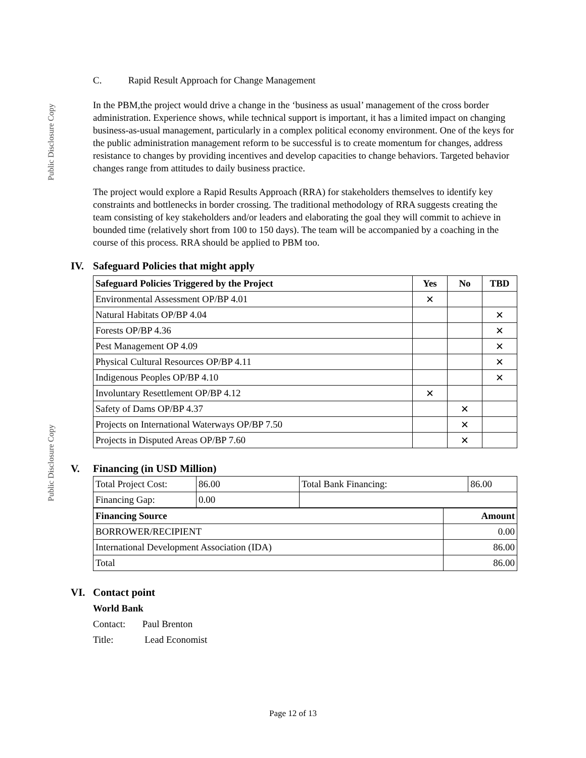Public Disclosure Copy
Public Disclosure Copy
C. Rapid Result Approach for Change Management
In the PBM,the project would drive a change in the ‘business as usual’ management of the cross border administration. Experience shows, while technical support is important, it has a limited impact on changing business-as-usual management, particularly in a complex political economy environment. One of the keys for the public administration management reform to be successful is to create momentum for changes, address resistance to changes by providing incentives and develop capacities to change behaviors. Targeted behavior changes range from attitudes to daily business practice.
The project would explore a Rapid Results Approach (RRA) for stakeholders themselves to identify key constraints and bottlenecks in border crossing. The traditional methodology of RRA suggests creating the team consisting of key stakeholders and/or leaders and elaborating the goal they will commit to achieve in bounded time (relatively short from 100 to 150 days). The team will be accompanied by a coaching in the course of this process. RRA should be applied to PBM too.
IV. Safeguard Policies that might apply
| Safeguard Policies Triggered by the Project | Yes | No | TBD |
| --- | --- | --- | --- |
| Environmental Assessment OP/BP 4.01 | ✕ | | |
| Natural Habitats OP/BP 4.04 | | | ✕ |
| Forests OP/BP 4.36 | | | ✕ |
| Pest Management OP 4.09 | | | ✕ |
| Physical Cultural Resources OP/BP 4.11 | | | ✕ |
| Indigenous Peoples OP/BP 4.10 | | | ✕ |
| Involuntary Resettlement OP/BP 4.12 | ✕ | | |
| Safety of Dams OP/BP 4.37 | | ✕ | |
| Projects on International Waterways OP/BP 7.50 | | ✕ | |
| Projects in Disputed Areas OP/BP 7.60 | | ✕ | |
V. Financing (in USD Million)
| Total Project Cost: | 86.00 | Total Bank Financing: | 86.00 |
| Financing Gap: | 0.00 | | |
| Financing Source | Amount |
| --- | --- |
| BORROWER/RECIPIENT | 0.00 |
| International Development Association (IDA) | 86.00 |
| Total | 86.00 |
VI. Contact point
World Bank
Contact: Paul Brenton
Title: Lead Economist
Page 12 of 13